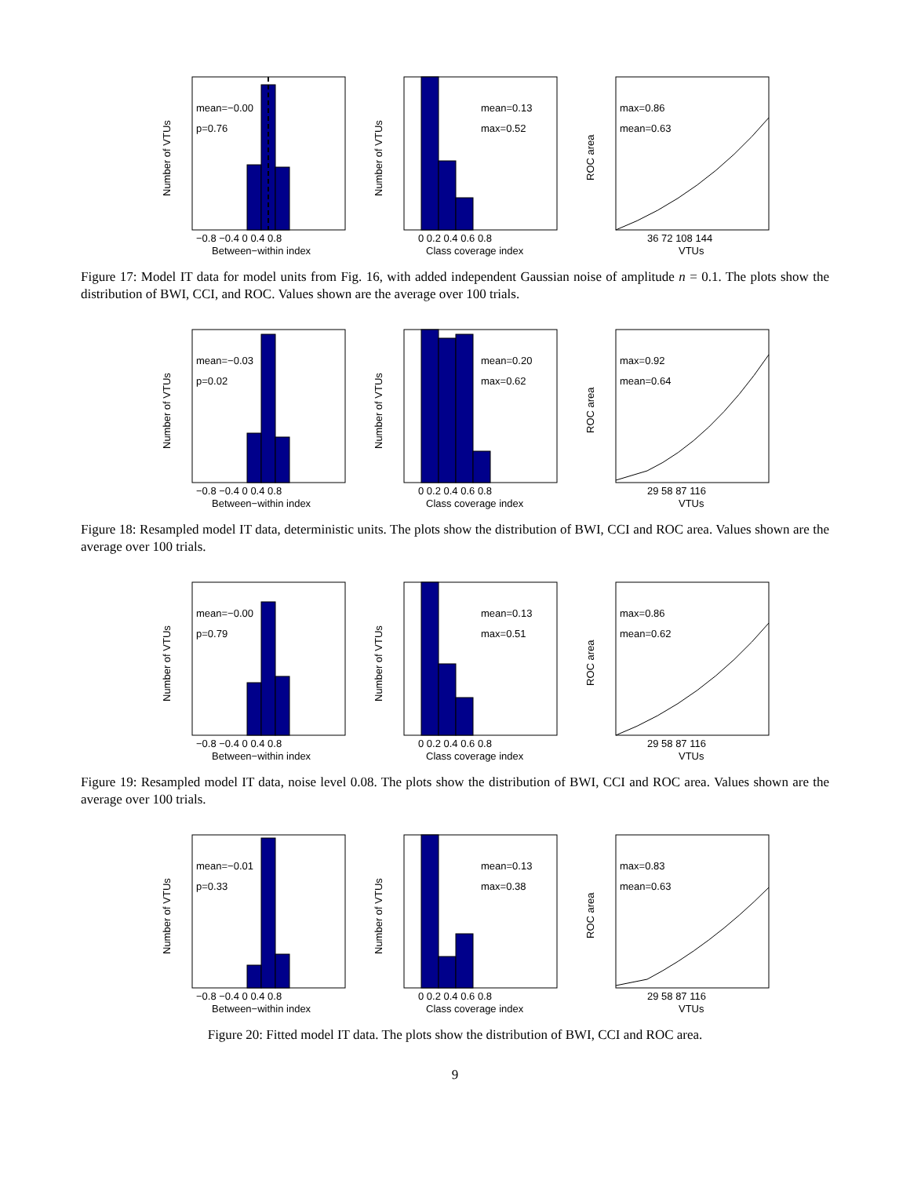mean=−0.00
p=0.76
−0.8 −0.4 0 0.4 0.8
Between−within index
Number of VTUs
mean=0.13
max=0.52
0 0.2 0.4 0.6 0.8
Class coverage index
Number of VTUs
max=0.86
mean=0.63
36 72 108 144
VTUs
ROC area
Figure 17: Model IT data for model units from Fig. 16, with added independent Gaussian noise of amplitude n = 0.1. The plots show the distribution of BWI, CCI, and ROC. Values shown are the average over 100 trials.
mean=−0.03
p=0.02
−0.8 −0.4 0 0.4 0.8
Between−within index
Number of VTUs
mean=0.20
max=0.62
0 0.2 0.4 0.6 0.8
Class coverage index
Number of VTUs
max=0.92
mean=0.64
29 58 87 116
VTUs
ROC area
Figure 18: Resampled model IT data, deterministic units. The plots show the distribution of BWI, CCI and ROC area. Values shown are the average over 100 trials.
mean=−0.00
p=0.79
−0.8 −0.4 0 0.4 0.8
Between−within index
Number of VTUs
mean=0.13
max=0.51
0 0.2 0.4 0.6 0.8
Class coverage index
Number of VTUs
max=0.86
mean=0.62
29 58 87 116
VTUs
ROC area
Figure 19: Resampled model IT data, noise level 0.08. The plots show the distribution of BWI, CCI and ROC area. Values shown are the average over 100 trials.
mean=−0.01
p=0.33
−0.8 −0.4 0 0.4 0.8
Between−within index
Number of VTUs
mean=0.13
max=0.38
0 0.2 0.4 0.6 0.8
Class coverage index
Number of VTUs
max=0.83
mean=0.63
29 58 87 116
VTUs
ROC area
Figure 20: Fitted model IT data. The plots show the distribution of BWI, CCI and ROC area.
9